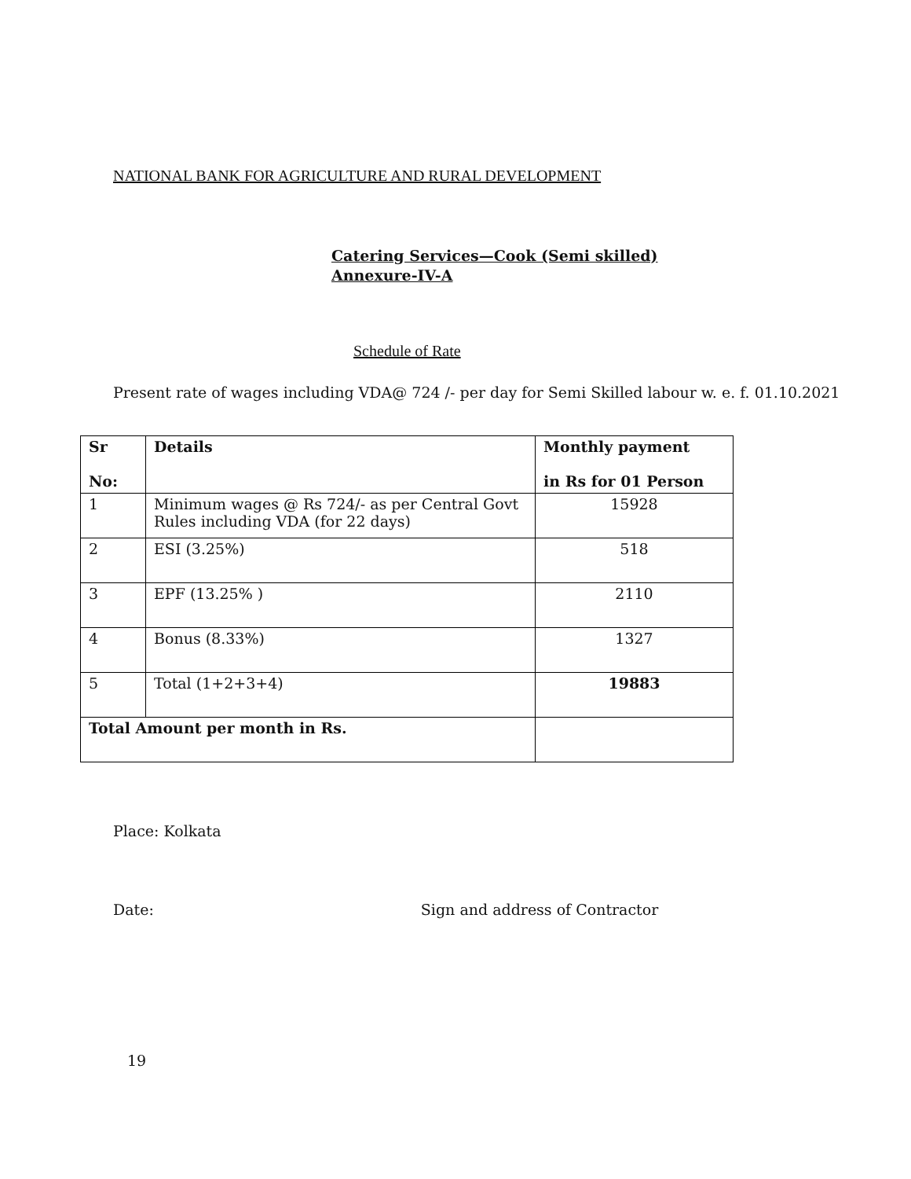NATIONAL BANK FOR AGRICULTURE AND RURAL DEVELOPMENT
Catering Services—Cook (Semi skilled)
Annexure-IV-A
Schedule of Rate
Present rate of wages including VDA@ 724 /- per day for Semi Skilled labour w. e. f. 01.10.2021
| Sr No: | Details | Monthly payment in Rs for 01 Person |
| --- | --- | --- |
| 1 | Minimum wages @ Rs 724/- as per Central Govt Rules including VDA (for 22 days) | 15928 |
| 2 | ESI (3.25%) | 518 |
| 3 | EPF (13.25% ) | 2110 |
| 4 | Bonus (8.33%) | 1327 |
| 5 | Total (1+2+3+4) | 19883 |
| Total Amount per month in Rs. | | |
Place: Kolkata
Date: Sign and address of Contractor
19